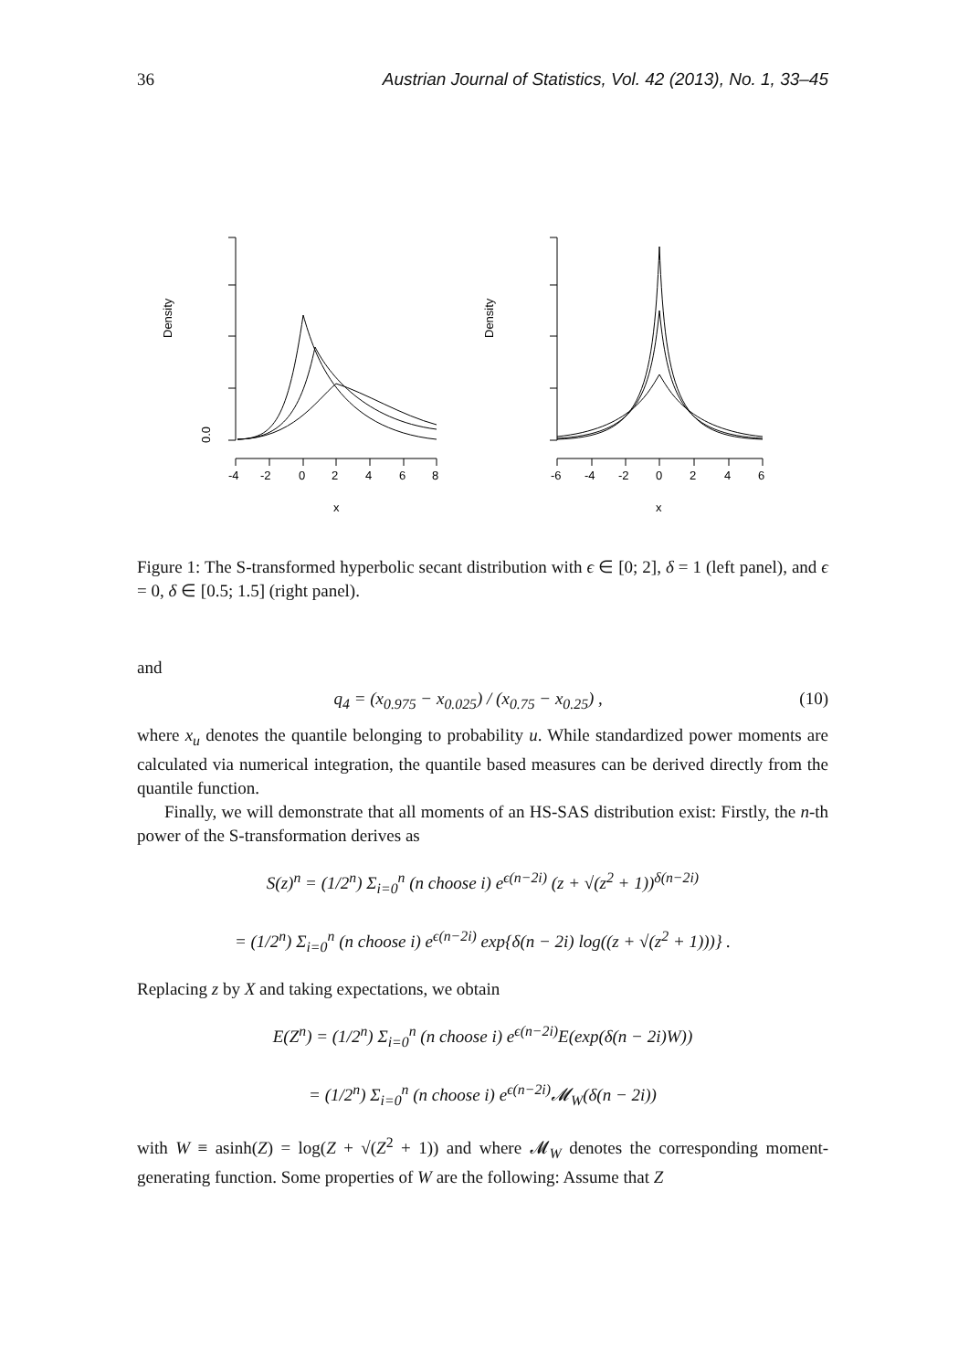36 Austrian Journal of Statistics, Vol. 42 (2013), No. 1, 33–45
0.0
Density
-4
-2
0
2
4
6
8
x
Density
-6
-4
-2
0
2
4
6
x
Figure 1: The S-transformed hyperbolic secant distribution with ϵ ∈ [0; 2], δ = 1 (left panel), and ϵ = 0, δ ∈ [0.5; 1.5] (right panel).
and
q<sub>4</sub> = (x<sub>0.975</sub> − x<sub>0.025</sub>) / (x<sub>0.75</sub> − x<sub>0.25</sub>) , (10)
where x<sub>u</sub> denotes the quantile belonging to probability u. While standardized power moments are calculated via numerical integration, the quantile based measures can be derived directly from the quantile function.
Finally, we will demonstrate that all moments of an HS-SAS distribution exist: Firstly, the n-th power of the S-transformation derives as
S(z)<sup>n</sup> = (1/2<sup>n</sup>) Σ<sub>i=0</sub><sup>n</sup> (n choose i) e<sup>ϵ(n−2i)</sup> (z + √(z<sup>2</sup> + 1))<sup>δ(n−2i)</sup>
= (1/2<sup>n</sup>) Σ<sub>i=0</sub><sup>n</sup> (n choose i) e<sup>ϵ(n−2i)</sup> exp{δ(n − 2i) log((z + √(z<sup>2</sup> + 1)))} .
Replacing z by X and taking expectations, we obtain
E(Z<sup>n</sup>) = (1/2<sup>n</sup>) Σ<sub>i=0</sub><sup>n</sup> (n choose i) e<sup>ϵ(n−2i)</sup>E(exp(δ(n − 2i)W))
= (1/2<sup>n</sup>) Σ<sub>i=0</sub><sup>n</sup> (n choose i) e<sup>ϵ(n−2i)</sup>𝓜<sub>W</sub>(δ(n − 2i))
with W ≡ asinh(Z) = log(Z + √(Z<sup>2</sup> + 1)) and where 𝓜<sub>W</sub> denotes the corresponding moment-generating function. Some properties of W are the following: Assume that Z